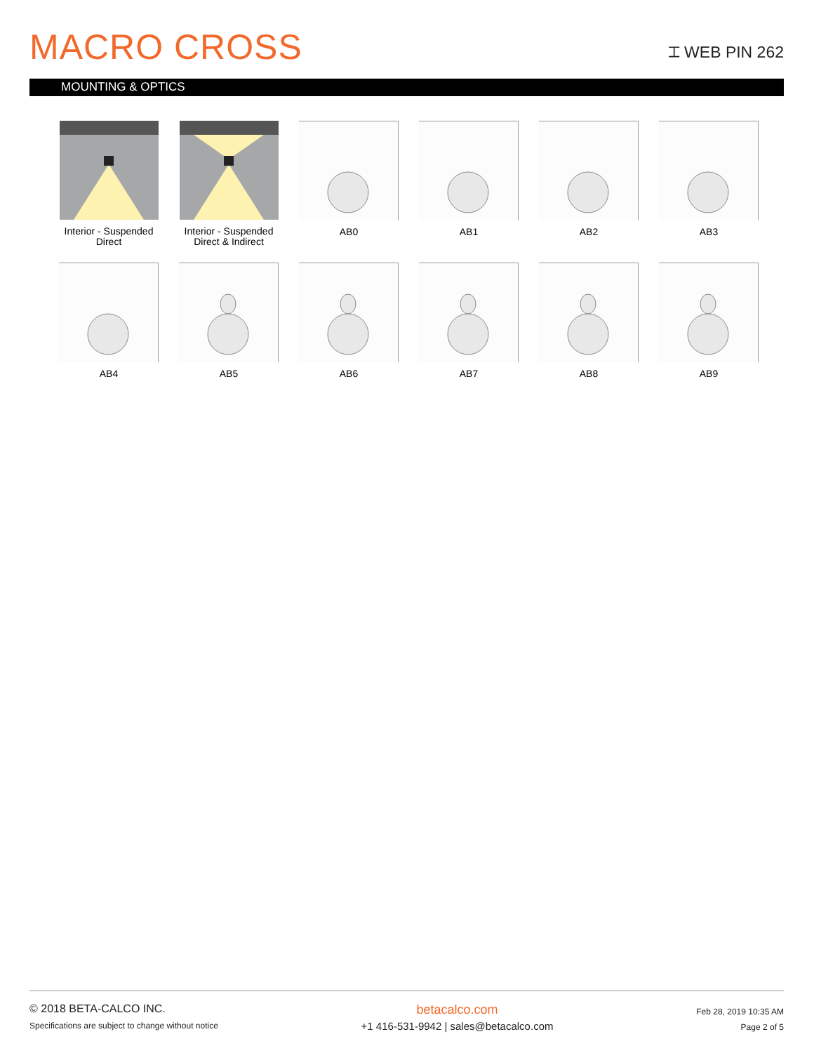MACRO CROSS
⌶ WEB PIN 262
MOUNTING & OPTICS
Interior - Suspended
Direct
Interior - Suspended
Direct & Indirect
AB0
AB1
AB2
AB3
AB4
AB5
AB6
AB7
AB8
AB9
© 2018 BETA-CALCO INC.
Specifications are subject to change without notice
betacalco.com
+1 416-531-9942 | sales@betacalco.com
Feb 28, 2019 10:35 AM
Page 2 of 5